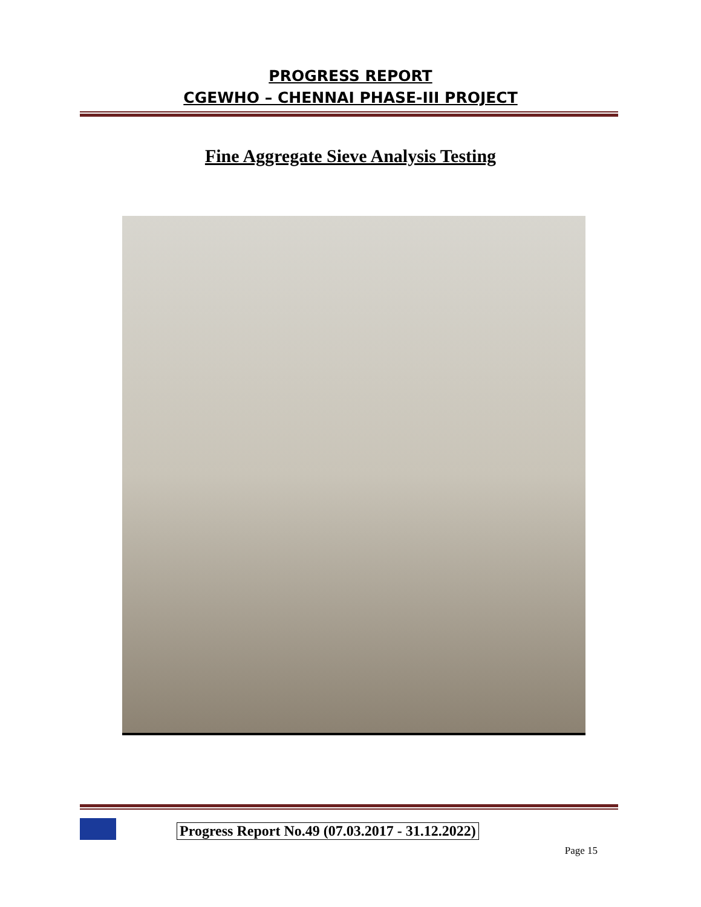PROGRESS REPORT
CGEWHO – CHENNAI PHASE-III PROJECT
Fine Aggregate Sieve Analysis Testing
Progress Report No.49 (07.03.2017 - 31.12.2022)
Page 15